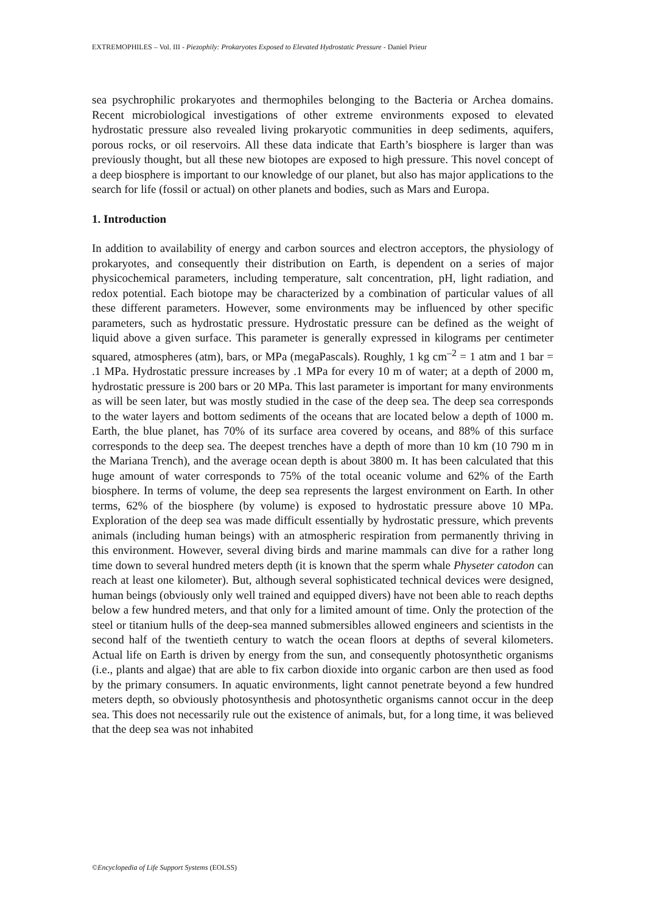EXTREMOPHILES – Vol. III - Piezophily: Prokaryotes Exposed to Elevated Hydrostatic Pressure - Daniel Prieur
sea psychrophilic prokaryotes and thermophiles belonging to the Bacteria or Archea domains. Recent microbiological investigations of other extreme environments exposed to elevated hydrostatic pressure also revealed living prokaryotic communities in deep sediments, aquifers, porous rocks, or oil reservoirs. All these data indicate that Earth’s biosphere is larger than was previously thought, but all these new biotopes are exposed to high pressure. This novel concept of a deep biosphere is important to our knowledge of our planet, but also has major applications to the search for life (fossil or actual) on other planets and bodies, such as Mars and Europa.
1. Introduction
In addition to availability of energy and carbon sources and electron acceptors, the physiology of prokaryotes, and consequently their distribution on Earth, is dependent on a series of major physicochemical parameters, including temperature, salt concentration, pH, light radiation, and redox potential. Each biotope may be characterized by a combination of particular values of all these different parameters. However, some environments may be influenced by other specific parameters, such as hydrostatic pressure. Hydrostatic pressure can be defined as the weight of liquid above a given surface. This parameter is generally expressed in kilograms per centimeter squared, atmospheres (atm), bars, or MPa (megaPascals). Roughly, 1 kg cm<sup>–2</sup> = 1 atm and 1 bar = .1 MPa. Hydrostatic pressure increases by .1 MPa for every 10 m of water; at a depth of 2000 m, hydrostatic pressure is 200 bars or 20 MPa. This last parameter is important for many environments as will be seen later, but was mostly studied in the case of the deep sea. The deep sea corresponds to the water layers and bottom sediments of the oceans that are located below a depth of 1000 m. Earth, the blue planet, has 70% of its surface area covered by oceans, and 88% of this surface corresponds to the deep sea. The deepest trenches have a depth of more than 10 km (10 790 m in the Mariana Trench), and the average ocean depth is about 3800 m. It has been calculated that this huge amount of water corresponds to 75% of the total oceanic volume and 62% of the Earth biosphere. In terms of volume, the deep sea represents the largest environment on Earth. In other terms, 62% of the biosphere (by volume) is exposed to hydrostatic pressure above 10 MPa. Exploration of the deep sea was made difficult essentially by hydrostatic pressure, which prevents animals (including human beings) with an atmospheric respiration from permanently thriving in this environment. However, several diving birds and marine mammals can dive for a rather long time down to several hundred meters depth (it is known that the sperm whale Physeter catodon can reach at least one kilometer). But, although several sophisticated technical devices were designed, human beings (obviously only well trained and equipped divers) have not been able to reach depths below a few hundred meters, and that only for a limited amount of time. Only the protection of the steel or titanium hulls of the deep-sea manned submersibles allowed engineers and scientists in the second half of the twentieth century to watch the ocean floors at depths of several kilometers. Actual life on Earth is driven by energy from the sun, and consequently photosynthetic organisms (i.e., plants and algae) that are able to fix carbon dioxide into organic carbon are then used as food by the primary consumers. In aquatic environments, light cannot penetrate beyond a few hundred meters depth, so obviously photosynthesis and photosynthetic organisms cannot occur in the deep sea. This does not necessarily rule out the existence of animals, but, for a long time, it was believed that the deep sea was not inhabited
©Encyclopedia of Life Support Systems (EOLSS)